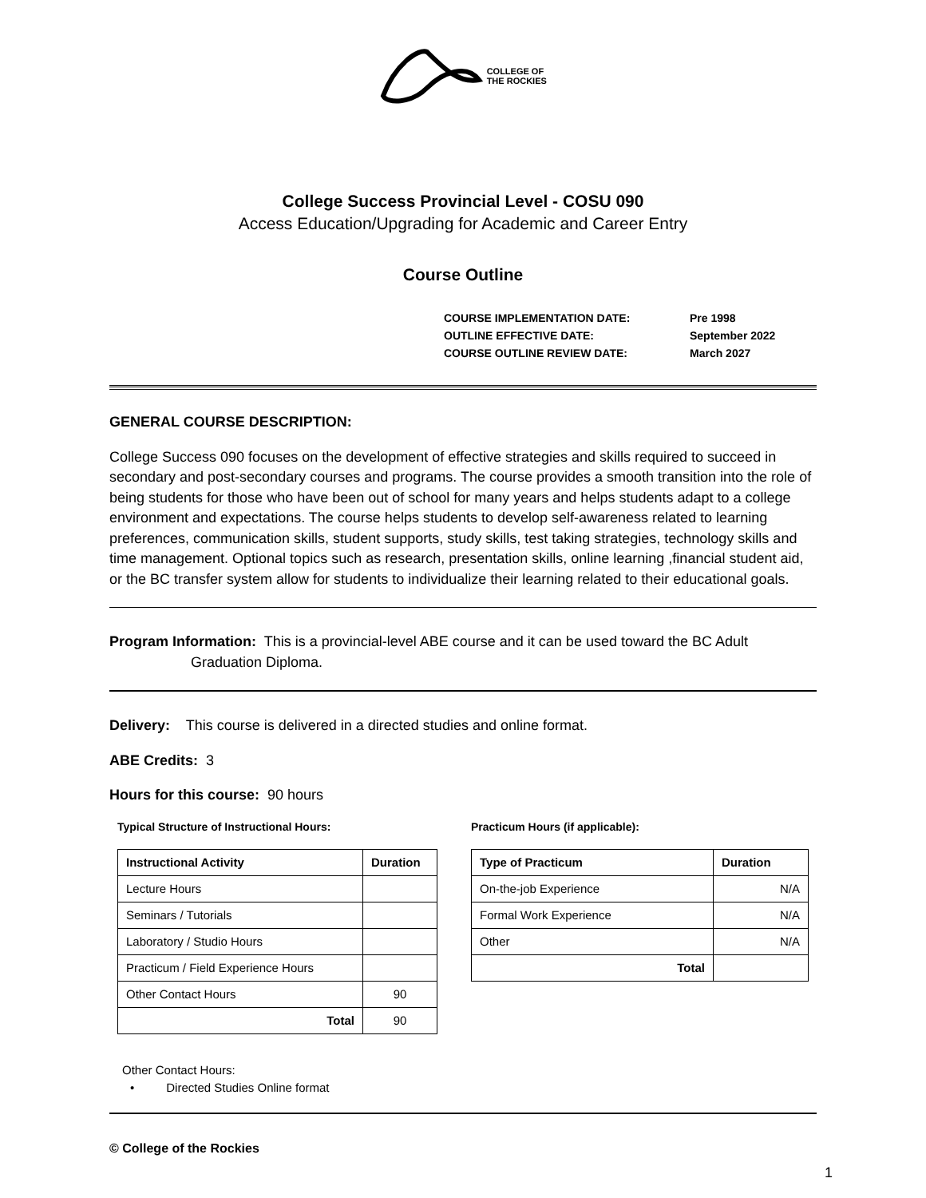COLLEGE OF
THE ROCKIES
College Success Provincial Level - COSU 090
Access Education/Upgrading for Academic and Career Entry
Course Outline
| COURSE IMPLEMENTATION DATE: | Pre 1998 |
| OUTLINE EFFECTIVE DATE: | September 2022 |
| COURSE OUTLINE REVIEW DATE: | March 2027 |
GENERAL COURSE DESCRIPTION:
College Success 090 focuses on the development of effective strategies and skills required to succeed in secondary and post-secondary courses and programs. The course provides a smooth transition into the role of being students for those who have been out of school for many years and helps students adapt to a college environment and expectations. The course helps students to develop self-awareness related to learning preferences, communication skills, student supports, study skills, test taking strategies, technology skills and time management. Optional topics such as research, presentation skills, online learning ,financial student aid, or the BC transfer system allow for students to individualize their learning related to their educational goals.
Program Information: This is a provincial-level ABE course and it can be used toward the BC Adult
Graduation Diploma.
Delivery: This course is delivered in a directed studies and online format.
ABE Credits: 3
Hours for this course: 90 hours
Typical Structure of Instructional Hours:
| Instructional Activity | Duration |
| --- | --- |
| Lecture Hours | |
| Seminars / Tutorials | |
| Laboratory / Studio Hours | |
| Practicum / Field Experience Hours | |
| Other Contact Hours | 90 |
| Total | 90 |
Practicum Hours (if applicable):
| Type of Practicum | Duration |
| --- | --- |
| On-the-job Experience | N/A |
| Formal Work Experience | N/A |
| Other | N/A |
| Total | |
Other Contact Hours:
• Directed Studies Online format
© College of the Rockies
1